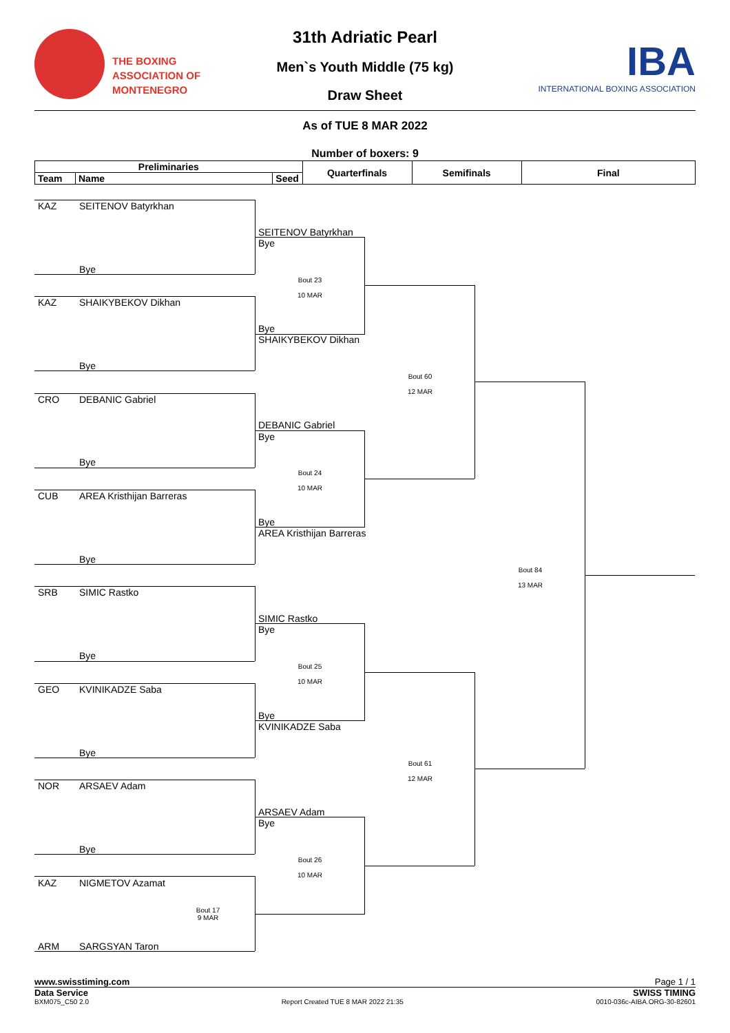THE BOXING
ASSOCIATION OF
MONTENEGRO
31th Adriatic Pearl
Men`s Youth Middle (75 kg)
Draw Sheet
IBA
INTERNATIONAL BOXING ASSOCIATION
As of TUE 8 MAR 2022
Number of boxers: 9
| Preliminaries | | | Quarterfinals | Semifinals | Final |
| --- | --- | --- | --- | --- | --- |
| Team | Name | Seed | | | |
KAZ SEITENOV Batyrkhan
SEITENOV Batyrkhan
Bye
Bye
Bout 23
10 MAR
KAZ SHAIKYBEKOV Dikhan
Bye
SHAIKYBEKOV Dikhan
Bye
Bout 60
12 MAR
CRO DEBANIC Gabriel
DEBANIC Gabriel
Bye
Bye
Bout 24
10 MAR
CUB AREA Kristhijan Barreras
Bye
AREA Kristhijan Barreras
Bye
Bout 84
13 MAR
SRB SIMIC Rastko
SIMIC Rastko
Bye
Bye
Bout 25
10 MAR
GEO KVINIKADZE Saba
Bye
KVINIKADZE Saba
Bye
Bout 61
12 MAR
NOR ARSAEV Adam
ARSAEV Adam
Bye
Bye
Bout 26
10 MAR
KAZ NIGMETOV Azamat
Bout 17
9 MAR
ARM SARGSYAN Taron
www.swisstiming.com Page 1 / 1
Data Service SWISS TIMING
BXM075_C50 2.0 Report Created TUE 8 MAR 2022 21:35 0010-036c-AIBA.ORG-30-82601